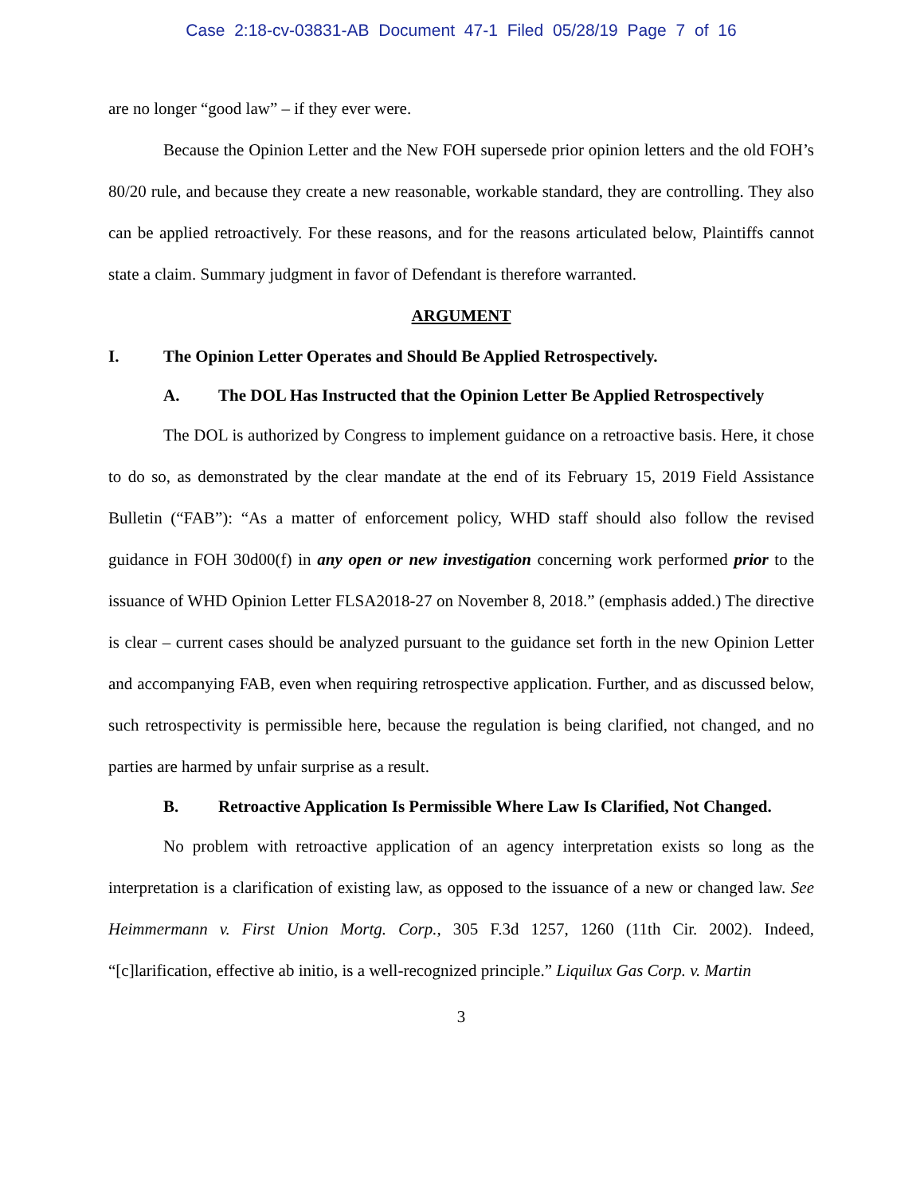Case 2:18-cv-03831-AB Document 47-1 Filed 05/28/19 Page 7 of 16
are no longer “good law” – if they ever were.
Because the Opinion Letter and the New FOH supersede prior opinion letters and the old FOH’s 80/20 rule, and because they create a new reasonable, workable standard, they are controlling. They also can be applied retroactively. For these reasons, and for the reasons articulated below, Plaintiffs cannot state a claim. Summary judgment in favor of Defendant is therefore warranted.
ARGUMENT
I. The Opinion Letter Operates and Should Be Applied Retrospectively.
A. The DOL Has Instructed that the Opinion Letter Be Applied Retrospectively
The DOL is authorized by Congress to implement guidance on a retroactive basis. Here, it chose to do so, as demonstrated by the clear mandate at the end of its February 15, 2019 Field Assistance Bulletin (“FAB”): “As a matter of enforcement policy, WHD staff should also follow the revised guidance in FOH 30d00(f) in any open or new investigation concerning work performed prior to the issuance of WHD Opinion Letter FLSA2018-27 on November 8, 2018.” (emphasis added.) The directive is clear – current cases should be analyzed pursuant to the guidance set forth in the new Opinion Letter and accompanying FAB, even when requiring retrospective application. Further, and as discussed below, such retrospectivity is permissible here, because the regulation is being clarified, not changed, and no parties are harmed by unfair surprise as a result.
B. Retroactive Application Is Permissible Where Law Is Clarified, Not Changed.
No problem with retroactive application of an agency interpretation exists so long as the interpretation is a clarification of existing law, as opposed to the issuance of a new or changed law. See Heimmermann v. First Union Mortg. Corp., 305 F.3d 1257, 1260 (11th Cir. 2002). Indeed, “[c]larification, effective ab initio, is a well-recognized principle.” Liquilux Gas Corp. v. Martin
3